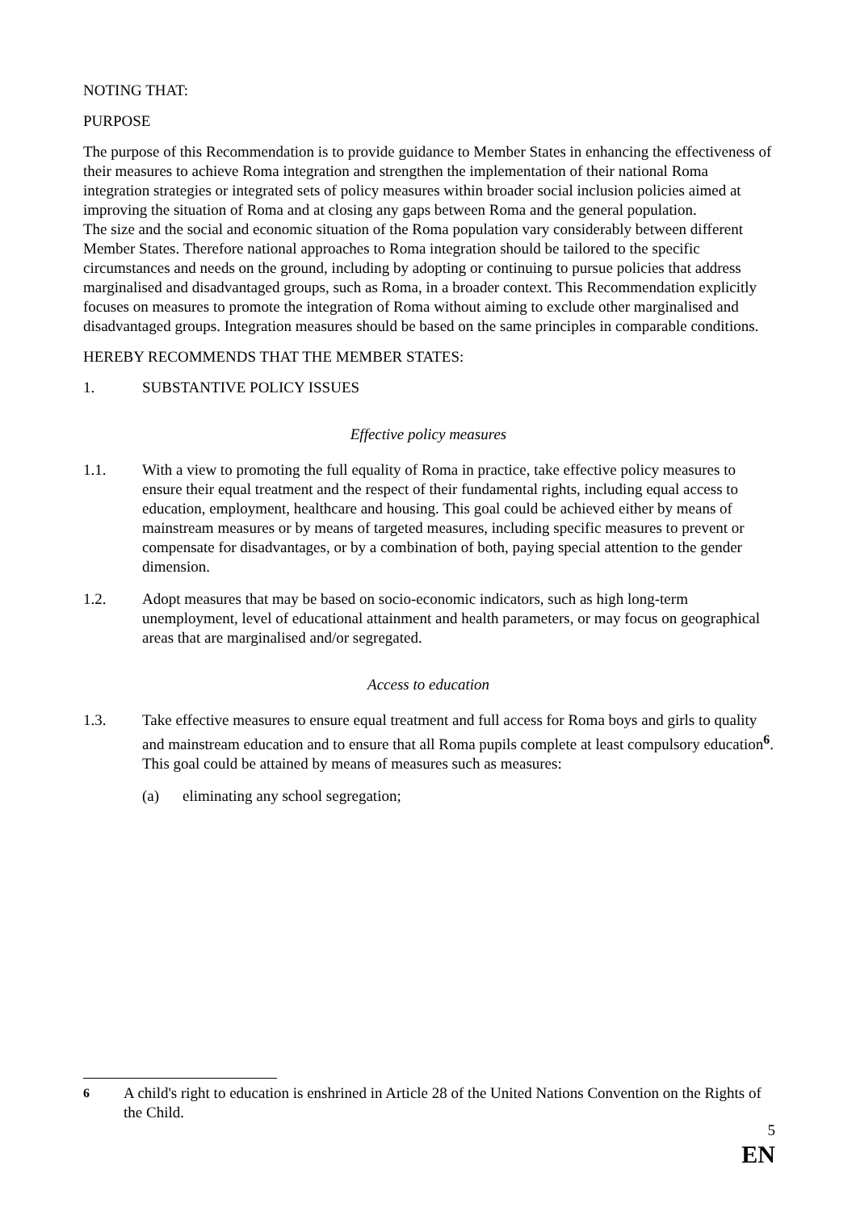NOTING THAT:
PURPOSE
The purpose of this Recommendation is to provide guidance to Member States in enhancing the effectiveness of their measures to achieve Roma integration and strengthen the implementation of their national Roma integration strategies or integrated sets of policy measures within broader social inclusion policies aimed at improving the situation of Roma and at closing any gaps between Roma and the general population.
The size and the social and economic situation of the Roma population vary considerably between different Member States. Therefore national approaches to Roma integration should be tailored to the specific circumstances and needs on the ground, including by adopting or continuing to pursue policies that address marginalised and disadvantaged groups, such as Roma, in a broader context. This Recommendation explicitly focuses on measures to promote the integration of Roma without aiming to exclude other marginalised and disadvantaged groups. Integration measures should be based on the same principles in comparable conditions.
HEREBY RECOMMENDS THAT THE MEMBER STATES:
1. SUBSTANTIVE POLICY ISSUES
Effective policy measures
1.1. With a view to promoting the full equality of Roma in practice, take effective policy measures to ensure their equal treatment and the respect of their fundamental rights, including equal access to education, employment, healthcare and housing. This goal could be achieved either by means of mainstream measures or by means of targeted measures, including specific measures to prevent or compensate for disadvantages, or by a combination of both, paying special attention to the gender dimension.
1.2. Adopt measures that may be based on socio-economic indicators, such as high long-term unemployment, level of educational attainment and health parameters, or may focus on geographical areas that are marginalised and/or segregated.
Access to education
1.3. Take effective measures to ensure equal treatment and full access for Roma boys and girls to quality and mainstream education and to ensure that all Roma pupils complete at least compulsory education<sup>6</sup>. This goal could be attained by means of measures such as measures:
(a) eliminating any school segregation;
<sup>6</sup> A child's right to education is enshrined in Article 28 of the United Nations Convention on the Rights of the Child.
5
EN